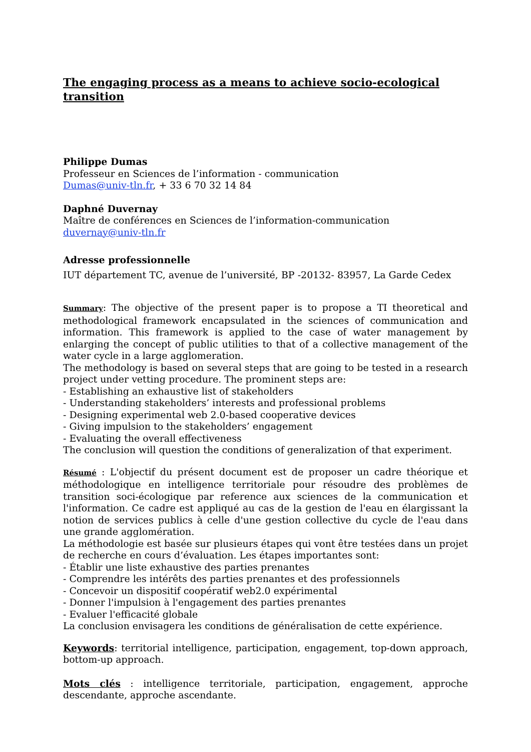The engaging process as a means to achieve socio-ecological transition
Philippe Dumas
Professeur en Sciences de l’information - communication
Dumas@univ-tln.fr, + 33 6 70 32 14 84
Daphné Duvernay
Maître de conférences en Sciences de l’information-communication
duvernay@univ-tln.fr
Adresse professionnelle
IUT département TC, avenue de l’université, BP -20132- 83957, La Garde Cedex
Summary: The objective of the present paper is to propose a TI theoretical and methodological framework encapsulated in the sciences of communication and information. This framework is applied to the case of water management by enlarging the concept of public utilities to that of a collective management of the water cycle in a large agglomeration.
The methodology is based on several steps that are going to be tested in a research project under vetting procedure. The prominent steps are:
- Establishing an exhaustive list of stakeholders
- Understanding stakeholders’ interests and professional problems
- Designing experimental web 2.0-based cooperative devices
- Giving impulsion to the stakeholders’ engagement
- Evaluating the overall effectiveness
The conclusion will question the conditions of generalization of that experiment.
Résumé : L'objectif du présent document est de proposer un cadre théorique et méthodologique en intelligence territoriale pour résoudre des problèmes de transition soci-écologique par reference aux sciences de la communication et l'information. Ce cadre est appliqué au cas de la gestion de l'eau en élargissant la notion de services publics à celle d'une gestion collective du cycle de l'eau dans une grande agglomération.
La méthodologie est basée sur plusieurs étapes qui vont être testées dans un projet de recherche en cours d’évaluation. Les étapes importantes sont:
- Établir une liste exhaustive des parties prenantes
- Comprendre les intérêts des parties prenantes et des professionnels
- Concevoir un dispositif coopératif web2.0 expérimental
- Donner l'impulsion à l'engagement des parties prenantes
- Evaluer l'efficacité globale
La conclusion envisagera les conditions de généralisation de cette expérience.
Keywords: territorial intelligence, participation, engagement, top-down approach, bottom-up approach.
Mots clés : intelligence territoriale, participation, engagement, approche descendante, approche ascendante.